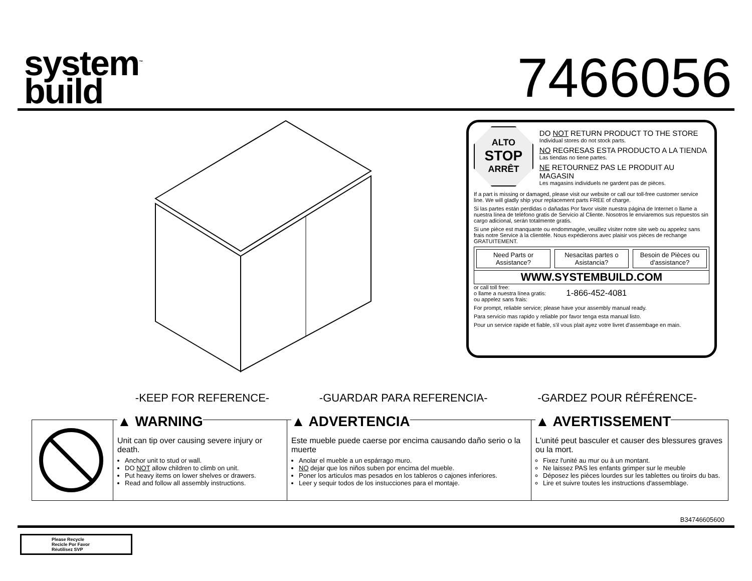system<sup>™</sup>
build
7466056
ALTO
STOP
ARRÊT
DO NOT RETURN PRODUCT TO THE STORE
Individual stores do not stock parts.
NO REGRESAS ESTA PRODUCTO A LA TIENDA
Las tiendas no tiene partes.
NE RETOURNEZ PAS LE PRODUIT AU MAGASIN
Les magasins individuels ne gardent pas de pièces.
If a part is missing or damaged, please visit our website or call our toll-free customer service line. We will gladly ship your replacement parts FREE of charge.
Si las partes están perdidas o dañadas Por favor visite nuestra página de Internet o llame a nuestra línea de teléfono gratis de Servicio al Cliente. Nosotros le enviaremos sus repuestos sin cargo adicional, serán totalmente gratis.
Si une pièce est manquante ou endommagée, veuillez visiter notre site web ou appelez sans frais notre Service à la clientèle. Nous expédierons avec plaisir vos pièces de rechange GRATUITEMENT.
Need Parts or Assistance? Nesacitas partes o Asistancia? Besoin de Pièces ou d'assistance?
WWW.SYSTEMBUILD.COM
or call toll free:
o llame a nuestra línea gratis:
ou appelez sans frais:
1-866-452-4081
For prompt, reliable service; please have your assembly manual ready.
Para servicio mas rapido y reliable por favor tenga esta manual listo.
Pour un service rapide et fiable, s'il vous plait ayez votre livret d'assembage en main.
-KEEP FOR REFERENCE- -GUARDAR PARA REFERENCIA- -GARDEZ POUR RÉFÉRENCE-
▲ WARNING
Unit can tip over causing severe injury or death.
Anchor unit to stud or wall.
DO NOT allow children to climb on unit.
Put heavy items on lower shelves or drawers.
Read and follow all assembly instructions.
▲ ADVERTENCIA
Este mueble puede caerse por encima causando daño serio o la muerte
Anolar el mueble a un espárrago muro.
NO dejar que los niños suben por encima del mueble.
Poner los articulos mas pesados en los tableros o cajones inferiores.
Leer y sequir todos de los instucciones para el montaje.
▲ AVERTISSEMENT
L'unité peut basculer et causer des blessures graves ou la mort.
Fixez l'unité au mur ou à un montant.
Ne laissez PAS les enfants grimper sur le meuble
Déposez les pièces lourdes sur les tablettes ou tiroirs du bas.
Lire et suivre toutes les instructions d'assemblage.
B34746605600
Please Recycle
Recicle Por Favor
Réutilisez SVP